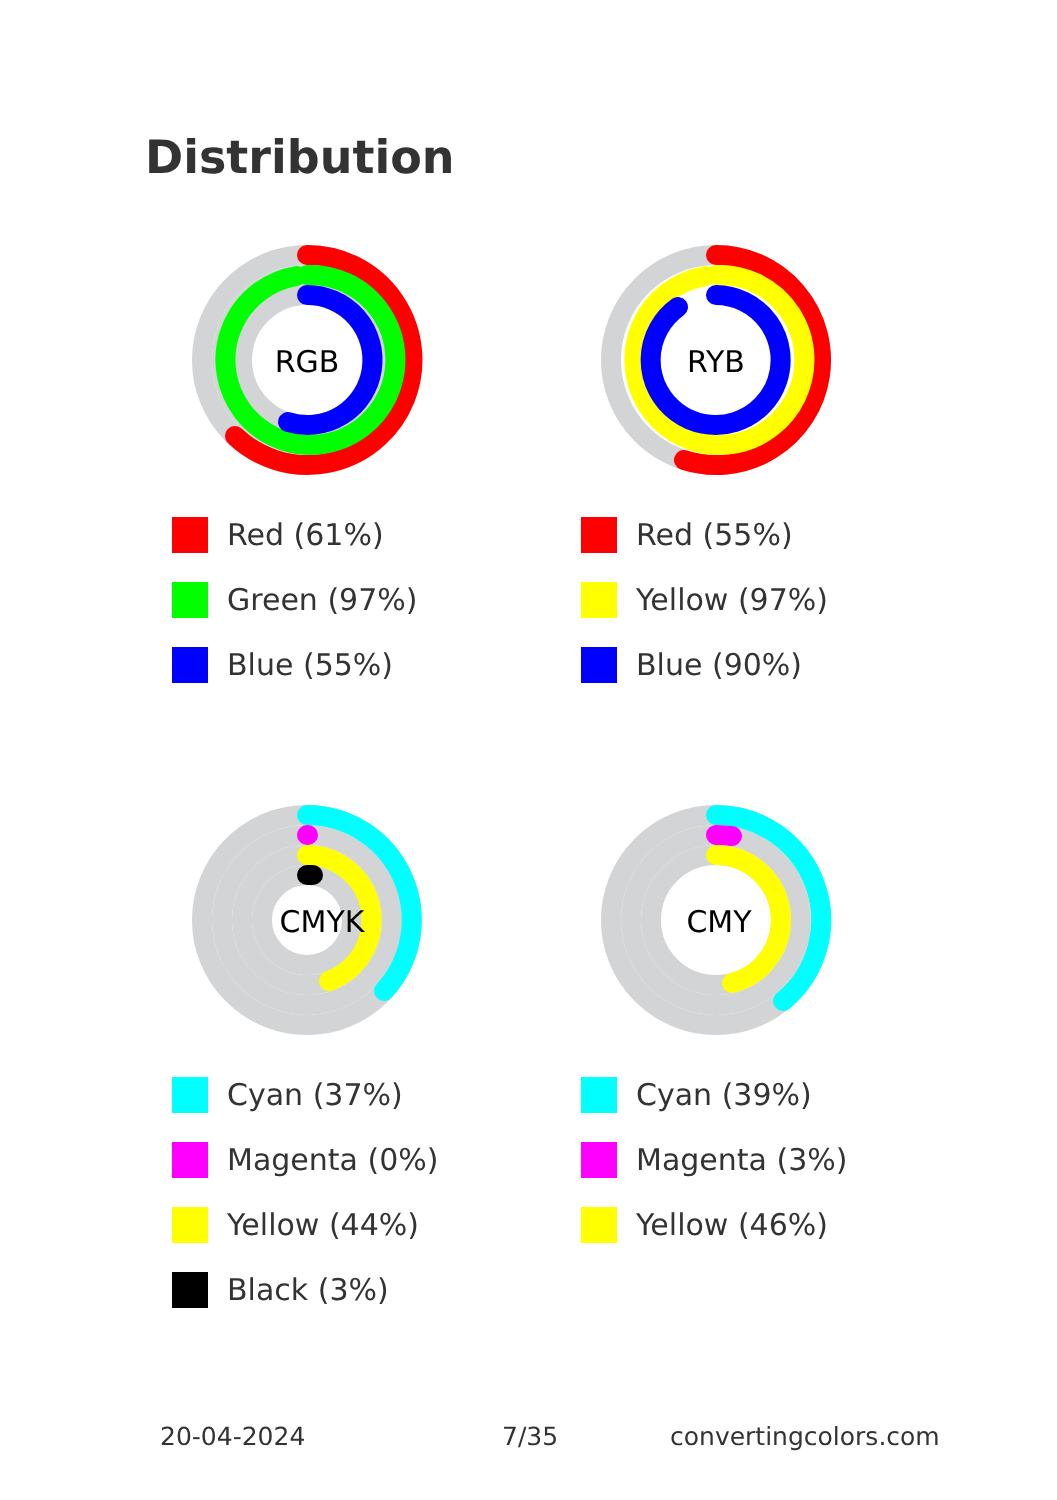Distribution
RGB
Red (61%)
Green (97%)
Blue (55%)
RYB
Red (55%)
Yellow (97%)
Blue (90%)
CMYK
Cyan (37%)
Magenta (0%)
Yellow (44%)
Black (3%)
CMY
Cyan (39%)
Magenta (3%)
Yellow (46%)
20-04-2024 7/35 convertingcolors.com